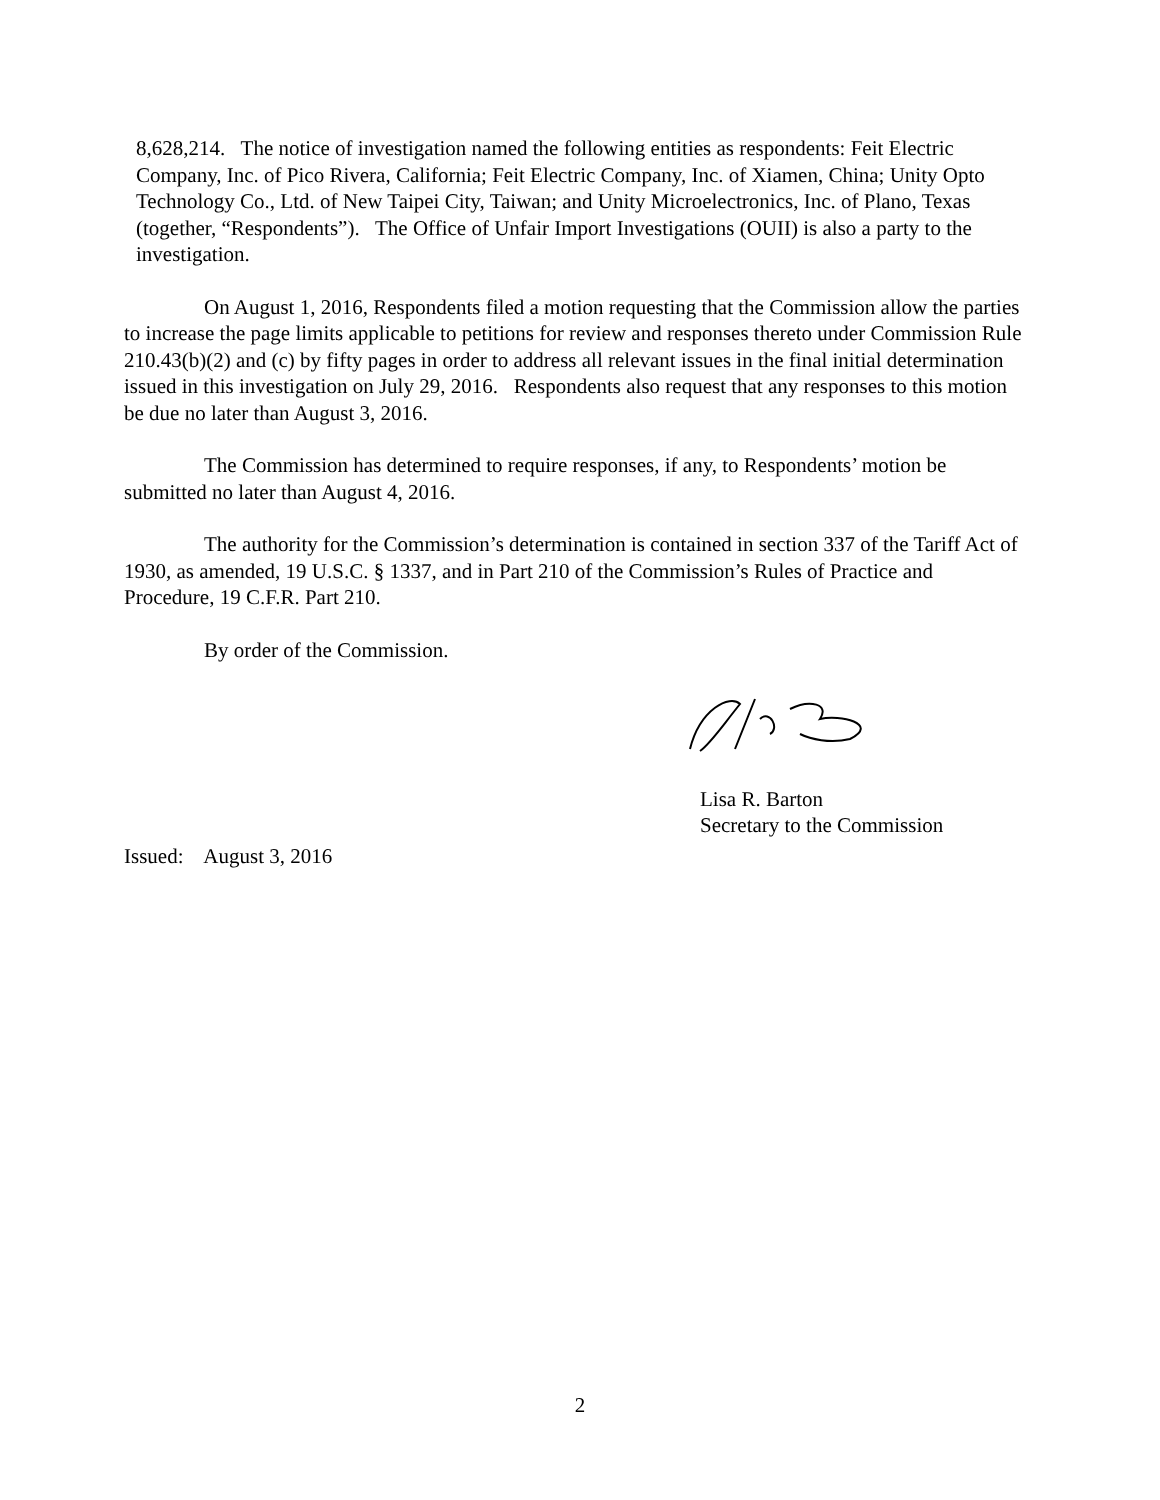8,628,214. The notice of investigation named the following entities as respondents: Feit Electric Company, Inc. of Pico Rivera, California; Feit Electric Company, Inc. of Xiamen, China; Unity Opto Technology Co., Ltd. of New Taipei City, Taiwan; and Unity Microelectronics, Inc. of Plano, Texas (together, “Respondents”). The Office of Unfair Import Investigations (OUII) is also a party to the investigation.
On August 1, 2016, Respondents filed a motion requesting that the Commission allow the parties to increase the page limits applicable to petitions for review and responses thereto under Commission Rule 210.43(b)(2) and (c) by fifty pages in order to address all relevant issues in the final initial determination issued in this investigation on July 29, 2016. Respondents also request that any responses to this motion be due no later than August 3, 2016.
The Commission has determined to require responses, if any, to Respondents’ motion be submitted no later than August 4, 2016.
The authority for the Commission’s determination is contained in section 337 of the Tariff Act of 1930, as amended, 19 U.S.C. § 1337, and in Part 210 of the Commission’s Rules of Practice and Procedure, 19 C.F.R. Part 210.
By order of the Commission.
Lisa R. Barton
Secretary to the Commission
Issued: August 3, 2016
2